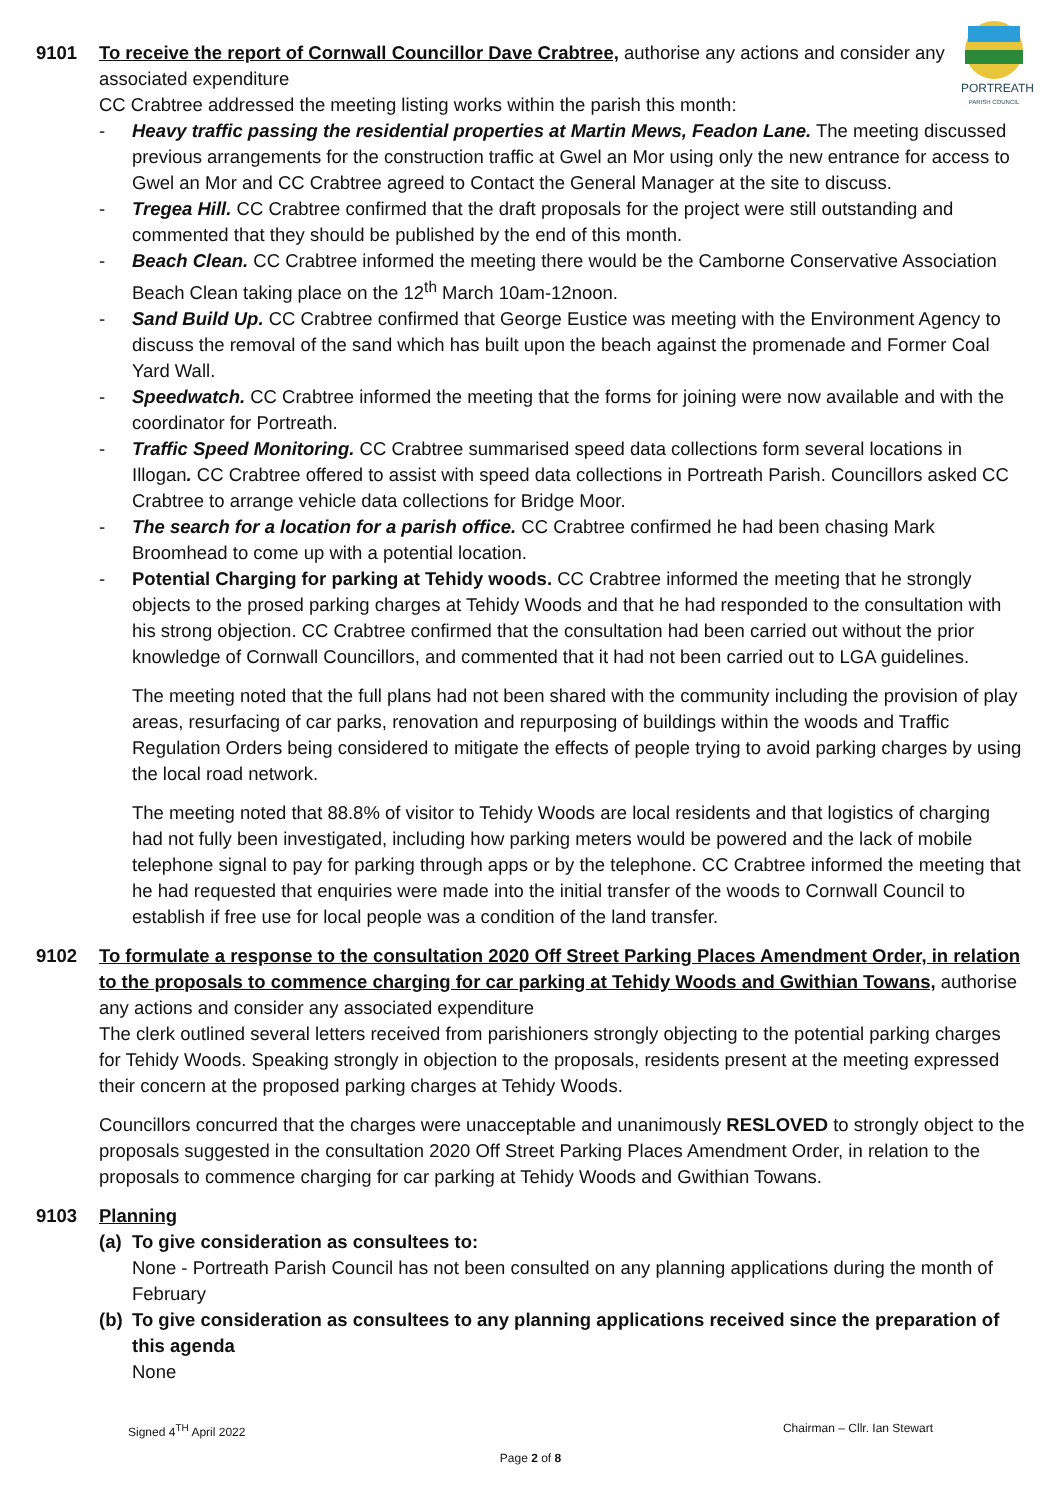PORTREATH
PARISH COUNCIL
9101 To receive the report of Cornwall Councillor Dave Crabtree, authorise any actions and consider any associated expenditure
CC Crabtree addressed the meeting listing works within the parish this month:
- Heavy traffic passing the residential properties at Martin Mews, Feadon Lane. The meeting discussed previous arrangements for the construction traffic at Gwel an Mor using only the new entrance for access to Gwel an Mor and CC Crabtree agreed to Contact the General Manager at the site to discuss.
- Tregea Hill. CC Crabtree confirmed that the draft proposals for the project were still outstanding and commented that they should be published by the end of this month.
- Beach Clean. CC Crabtree informed the meeting there would be the Camborne Conservative Association Beach Clean taking place on the 12<sup>th</sup> March 10am-12noon.
- Sand Build Up. CC Crabtree confirmed that George Eustice was meeting with the Environment Agency to discuss the removal of the sand which has built upon the beach against the promenade and Former Coal Yard Wall.
- Speedwatch. CC Crabtree informed the meeting that the forms for joining were now available and with the coordinator for Portreath.
- Traffic Speed Monitoring. CC Crabtree summarised speed data collections form several locations in Illogan. CC Crabtree offered to assist with speed data collections in Portreath Parish. Councillors asked CC Crabtree to arrange vehicle data collections for Bridge Moor.
- The search for a location for a parish office. CC Crabtree confirmed he had been chasing Mark Broomhead to come up with a potential location.
- Potential Charging for parking at Tehidy woods. CC Crabtree informed the meeting that he strongly objects to the prosed parking charges at Tehidy Woods and that he had responded to the consultation with his strong objection. CC Crabtree confirmed that the consultation had been carried out without the prior knowledge of Cornwall Councillors, and commented that it had not been carried out to LGA guidelines.
The meeting noted that the full plans had not been shared with the community including the provision of play areas, resurfacing of car parks, renovation and repurposing of buildings within the woods and Traffic Regulation Orders being considered to mitigate the effects of people trying to avoid parking charges by using the local road network.
The meeting noted that 88.8% of visitor to Tehidy Woods are local residents and that logistics of charging had not fully been investigated, including how parking meters would be powered and the lack of mobile telephone signal to pay for parking through apps or by the telephone. CC Crabtree informed the meeting that he had requested that enquiries were made into the initial transfer of the woods to Cornwall Council to establish if free use for local people was a condition of the land transfer.
9102 To formulate a response to the consultation 2020 Off Street Parking Places Amendment Order, in relation to the proposals to commence charging for car parking at Tehidy Woods and Gwithian Towans, authorise any actions and consider any associated expenditure
The clerk outlined several letters received from parishioners strongly objecting to the potential parking charges for Tehidy Woods. Speaking strongly in objection to the proposals, residents present at the meeting expressed their concern at the proposed parking charges at Tehidy Woods.
Councillors concurred that the charges were unacceptable and unanimously RESLOVED to strongly object to the proposals suggested in the consultation 2020 Off Street Parking Places Amendment Order, in relation to the proposals to commence charging for car parking at Tehidy Woods and Gwithian Towans.
9103 Planning
(a) To give consideration as consultees to:
None - Portreath Parish Council has not been consulted on any planning applications during the month of February
(b) To give consideration as consultees to any planning applications received since the preparation of this agenda
None
Signed 4<sup>TH</sup> April 2022 Chairman – Cllr. Ian Stewart
Page 2 of 8